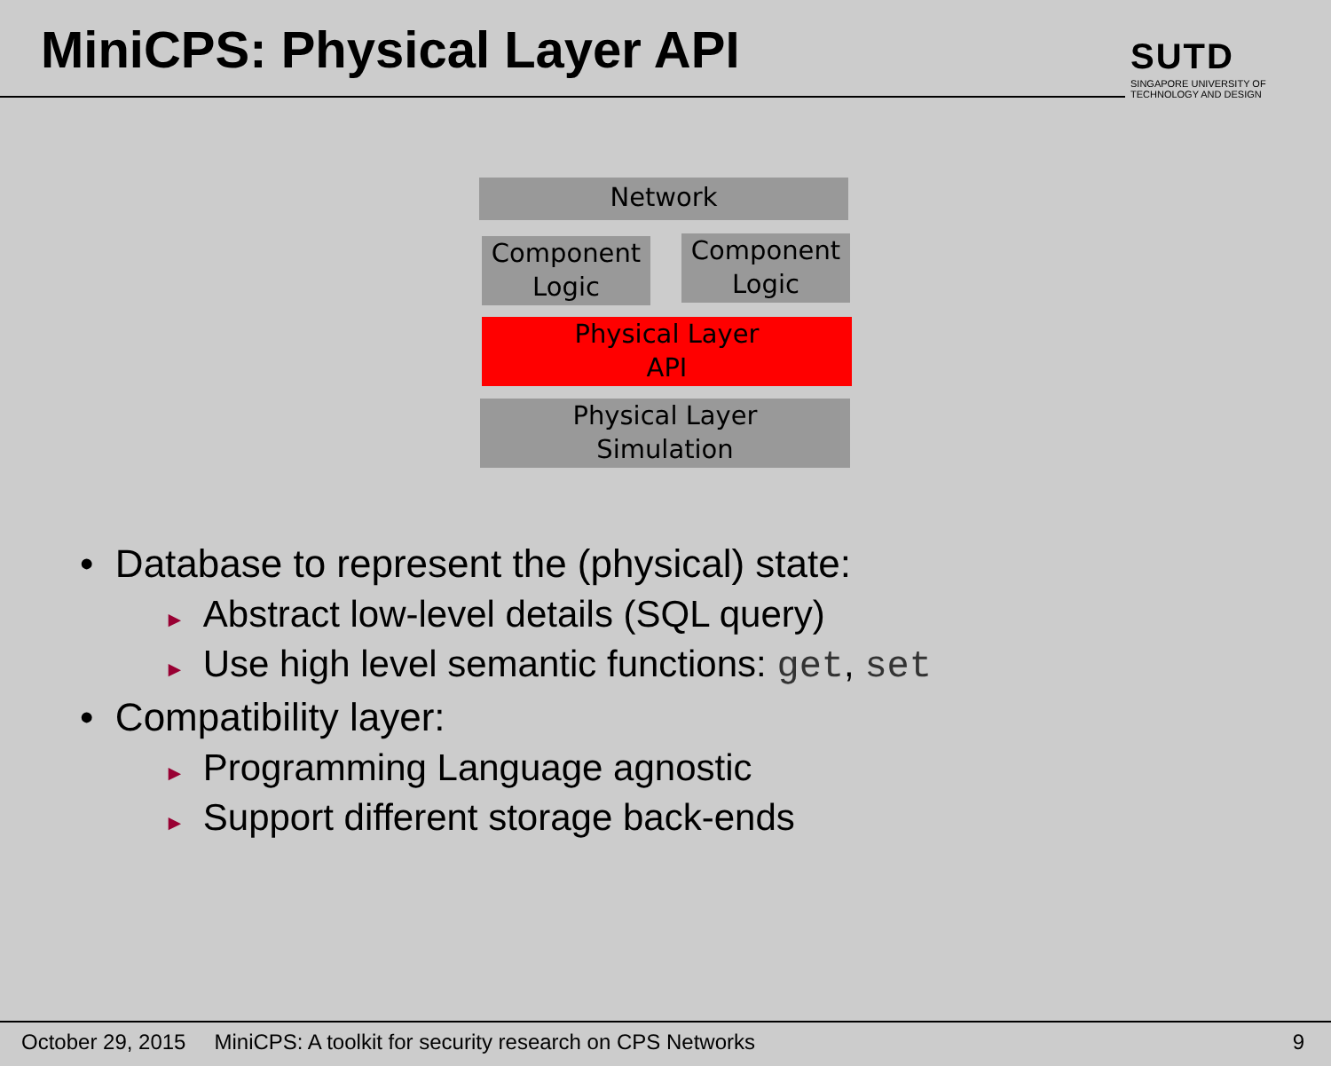MiniCPS: Physical Layer API
SUTD
SINGAPORE UNIVERSITY OF TECHNOLOGY AND DESIGN
Network
Component
Logic
Component
Logic
Physical Layer
API
Physical Layer
Simulation
• Database to represent the (physical) state:
► Abstract low-level details (SQL query)
► Use high level semantic functions: get, set
• Compatibility layer:
► Programming Language agnostic
► Support different storage back-ends
October 29, 2015 MiniCPS: A toolkit for security research on CPS Networks 9